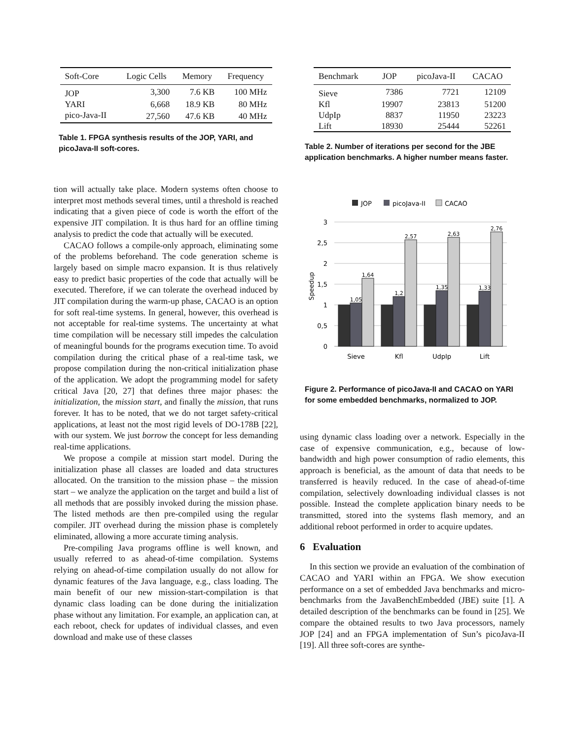| Soft-Core | Logic Cells | Memory | Frequency |
| --- | --- | --- | --- |
| JOP | 3,300 | 7.6 KB | 100 MHz |
| YARI | 6,668 | 18.9 KB | 80 MHz |
| pico-Java-II | 27,560 | 47.6 KB | 40 MHz |
Table 1. FPGA synthesis results of the JOP, YARI, and picoJava-II soft-cores.
tion will actually take place. Modern systems often choose to interpret most methods several times, until a threshold is reached indicating that a given piece of code is worth the effort of the expensive JIT compilation. It is thus hard for an offline timing analysis to predict the code that actually will be executed.
CACAO follows a compile-only approach, eliminating some of the problems beforehand. The code generation scheme is largely based on simple macro expansion. It is thus relatively easy to predict basic properties of the code that actually will be executed. Therefore, if we can tolerate the overhead induced by JIT compilation during the warm-up phase, CACAO is an option for soft real-time systems. In general, however, this overhead is not acceptable for real-time systems. The uncertainty at what time compilation will be necessary still impedes the calculation of meaningful bounds for the programs execution time. To avoid compilation during the critical phase of a real-time task, we propose compilation during the non-critical initialization phase of the application. We adopt the programming model for safety critical Java [20, 27] that defines three major phases: the initialization, the mission start, and finally the mission, that runs forever. It has to be noted, that we do not target safety-critical applications, at least not the most rigid levels of DO-178B [22], with our system. We just borrow the concept for less demanding real-time applications.
We propose a compile at mission start model. During the initialization phase all classes are loaded and data structures allocated. On the transition to the mission phase – the mission start – we analyze the application on the target and build a list of all methods that are possibly invoked during the mission phase. The listed methods are then pre-compiled using the regular compiler. JIT overhead during the mission phase is completely eliminated, allowing a more accurate timing analysis.
Pre-compiling Java programs offline is well known, and usually referred to as ahead-of-time compilation. Systems relying on ahead-of-time compilation usually do not allow for dynamic features of the Java language, e.g., class loading. The main benefit of our new mission-start-compilation is that dynamic class loading can be done during the initialization phase without any limitation. For example, an application can, at each reboot, check for updates of individual classes, and even download and make use of these classes
| Benchmark | JOP | picoJava-II | CACAO |
| --- | --- | --- | --- |
| Sieve | 7386 | 7721 | 12109 |
| Kfl | 19907 | 23813 | 51200 |
| UdpIp | 8837 | 11950 | 23223 |
| Lift | 18930 | 25444 | 52261 |
Table 2. Number of iterations per second for the JBE application benchmarks. A higher number means faster.
JOP
picoJava-II
CACAO
3
2,5
2
1,5
1
0,5
0
Speedup
1,05
1,64
1,2
2,57
1,35
2,63
1,33
2,76
Sieve
Kfl
UdpIp
Lift
Figure 2. Performance of picoJava-II and CACAO on YARI for some embedded benchmarks, normalized to JOP.
using dynamic class loading over a network. Especially in the case of expensive communication, e.g., because of low-bandwidth and high power consumption of radio elements, this approach is beneficial, as the amount of data that needs to be transferred is heavily reduced. In the case of ahead-of-time compilation, selectively downloading individual classes is not possible. Instead the complete application binary needs to be transmitted, stored into the systems flash memory, and an additional reboot performed in order to acquire updates.
6 Evaluation
In this section we provide an evaluation of the combination of CACAO and YARI within an FPGA. We show execution performance on a set of embedded Java benchmarks and micro-benchmarks from the JavaBenchEmbedded (JBE) suite [1]. A detailed description of the benchmarks can be found in [25]. We compare the obtained results to two Java processors, namely JOP [24] and an FPGA implementation of Sun’s picoJava-II [19]. All three soft-cores are synthe-